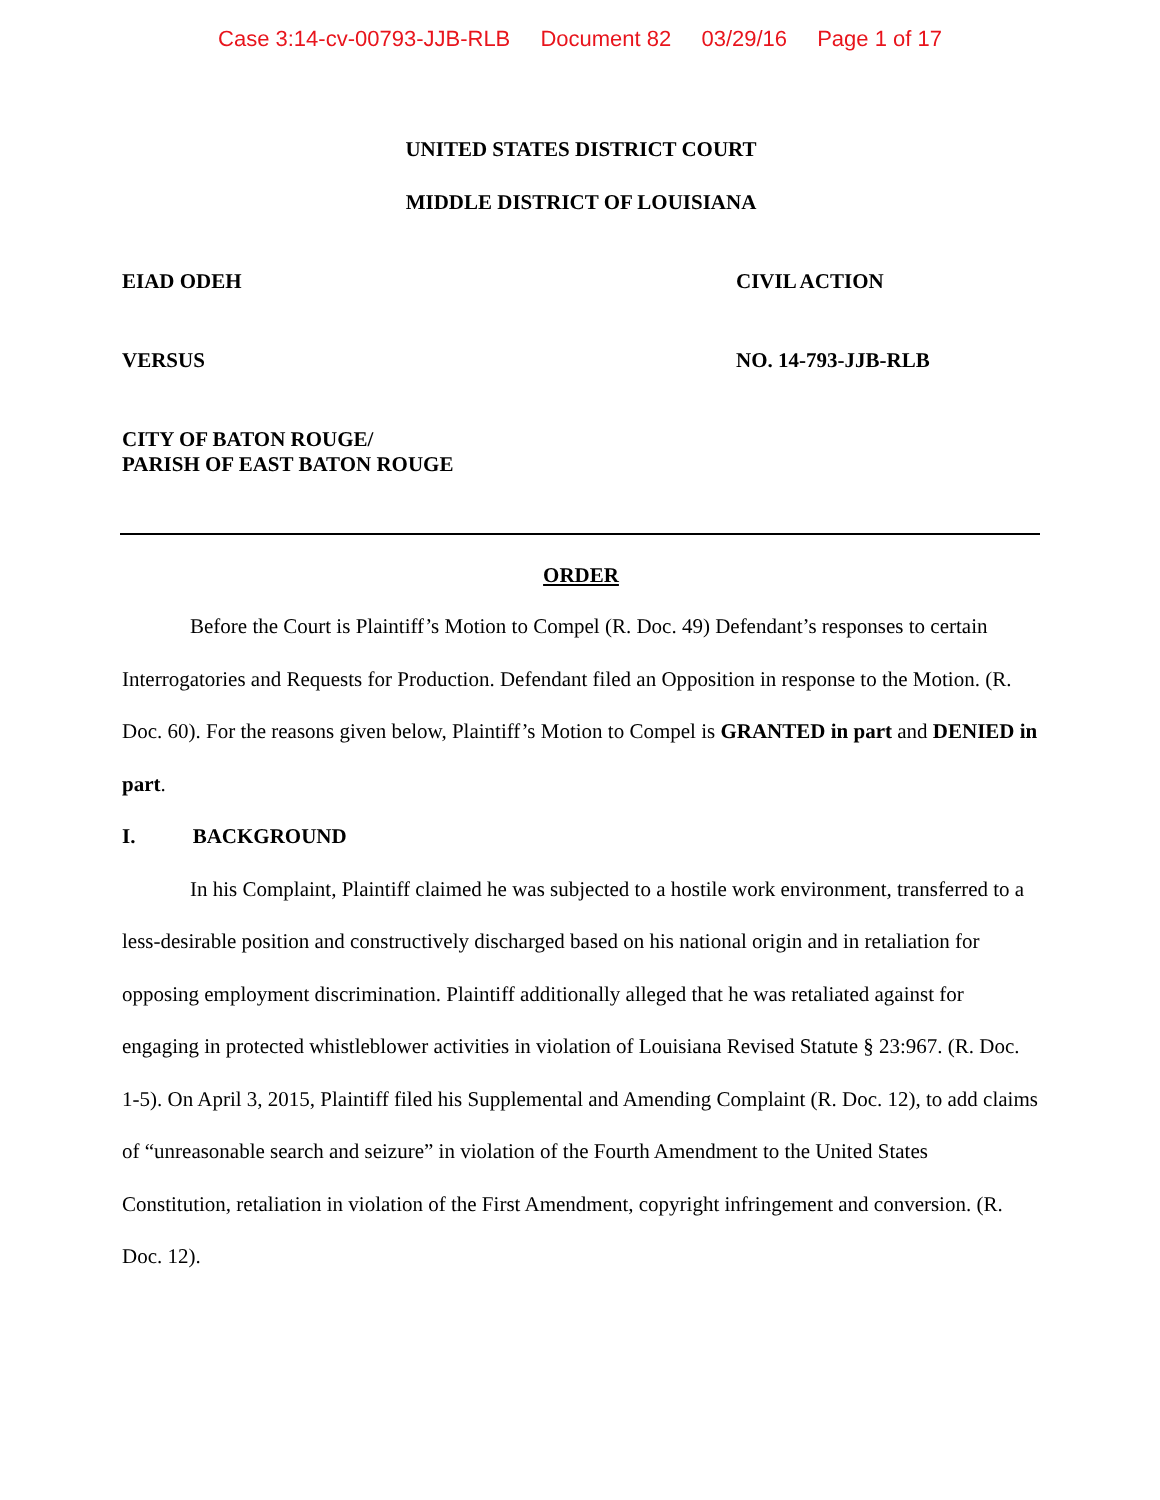Case 3:14-cv-00793-JJB-RLB Document 82 03/29/16 Page 1 of 17
UNITED STATES DISTRICT COURT
MIDDLE DISTRICT OF LOUISIANA
EIAD ODEH CIVIL ACTION
VERSUS NO. 14-793-JJB-RLB
CITY OF BATON ROUGE/
PARISH OF EAST BATON ROUGE
ORDER
Before the Court is Plaintiff’s Motion to Compel (R. Doc. 49) Defendant’s responses to certain Interrogatories and Requests for Production. Defendant filed an Opposition in response to the Motion. (R. Doc. 60). For the reasons given below, Plaintiff’s Motion to Compel is GRANTED in part and DENIED in part.
I. BACKGROUND
In his Complaint, Plaintiff claimed he was subjected to a hostile work environment, transferred to a less-desirable position and constructively discharged based on his national origin and in retaliation for opposing employment discrimination. Plaintiff additionally alleged that he was retaliated against for engaging in protected whistleblower activities in violation of Louisiana Revised Statute § 23:967. (R. Doc. 1-5). On April 3, 2015, Plaintiff filed his Supplemental and Amending Complaint (R. Doc. 12), to add claims of “unreasonable search and seizure” in violation of the Fourth Amendment to the United States Constitution, retaliation in violation of the First Amendment, copyright infringement and conversion. (R. Doc. 12).